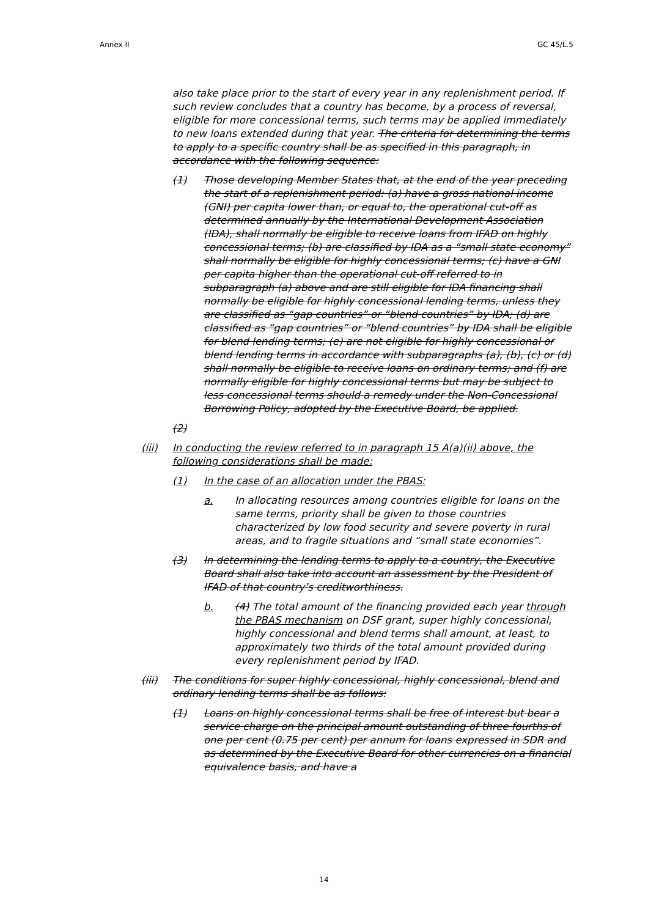Annex II GC 45/L.5
also take place prior to the start of every year in any replenishment period. If such review concludes that a country has become, by a process of reversal, eligible for more concessional terms, such terms may be applied immediately to new loans extended during that year. The criteria for determining the terms to apply to a specific country shall be as specified in this paragraph, in accordance with the following sequence:
(1) Those developing Member States that, at the end of the year preceding the start of a replenishment period: (a) have a gross national income (GNI) per capita lower than, or equal to, the operational cut-off as determined annually by the International Development Association (IDA), shall normally be eligible to receive loans from IFAD on highly concessional terms; (b) are classified by IDA as a “small state economy” shall normally be eligible for highly concessional terms; (c) have a GNI per capita higher than the operational cut-off referred to in subparagraph (a) above and are still eligible for IDA financing shall normally be eligible for highly concessional lending terms, unless they are classified as “gap countries” or “blend countries” by IDA; (d) are classified as “gap countries” or “blend countries” by IDA shall be eligible for blend lending terms; (e) are not eligible for highly concessional or blend lending terms in accordance with subparagraphs (a), (b), (c) or (d) shall normally be eligible to receive loans on ordinary terms; and (f) are normally eligible for highly concessional terms but may be subject to less concessional terms should a remedy under the Non-Concessional Borrowing Policy, adopted by the Executive Board, be applied.
(2)
(iii) In conducting the review referred to in paragraph 15 A(a)(ii) above, the following considerations shall be made:
(1) In the case of an allocation under the PBAS:
a. In allocating resources among countries eligible for loans on the same terms, priority shall be given to those countries characterized by low food security and severe poverty in rural areas, and to fragile situations and “small state economies”.
(3) In determining the lending terms to apply to a country, the Executive Board shall also take into account an assessment by the President of IFAD of that country’s creditworthiness.
b. (4) The total amount of the financing provided each year through the PBAS mechanism on DSF grant, super highly concessional, highly concessional and blend terms shall amount, at least, to approximately two thirds of the total amount provided during every replenishment period by IFAD.
(iii) The conditions for super highly concessional, highly concessional, blend and ordinary lending terms shall be as follows:
(1) Loans on highly concessional terms shall be free of interest but bear a service charge on the principal amount outstanding of three fourths of one per cent (0.75 per cent) per annum for loans expressed in SDR and as determined by the Executive Board for other currencies on a financial equivalence basis, and have a
14